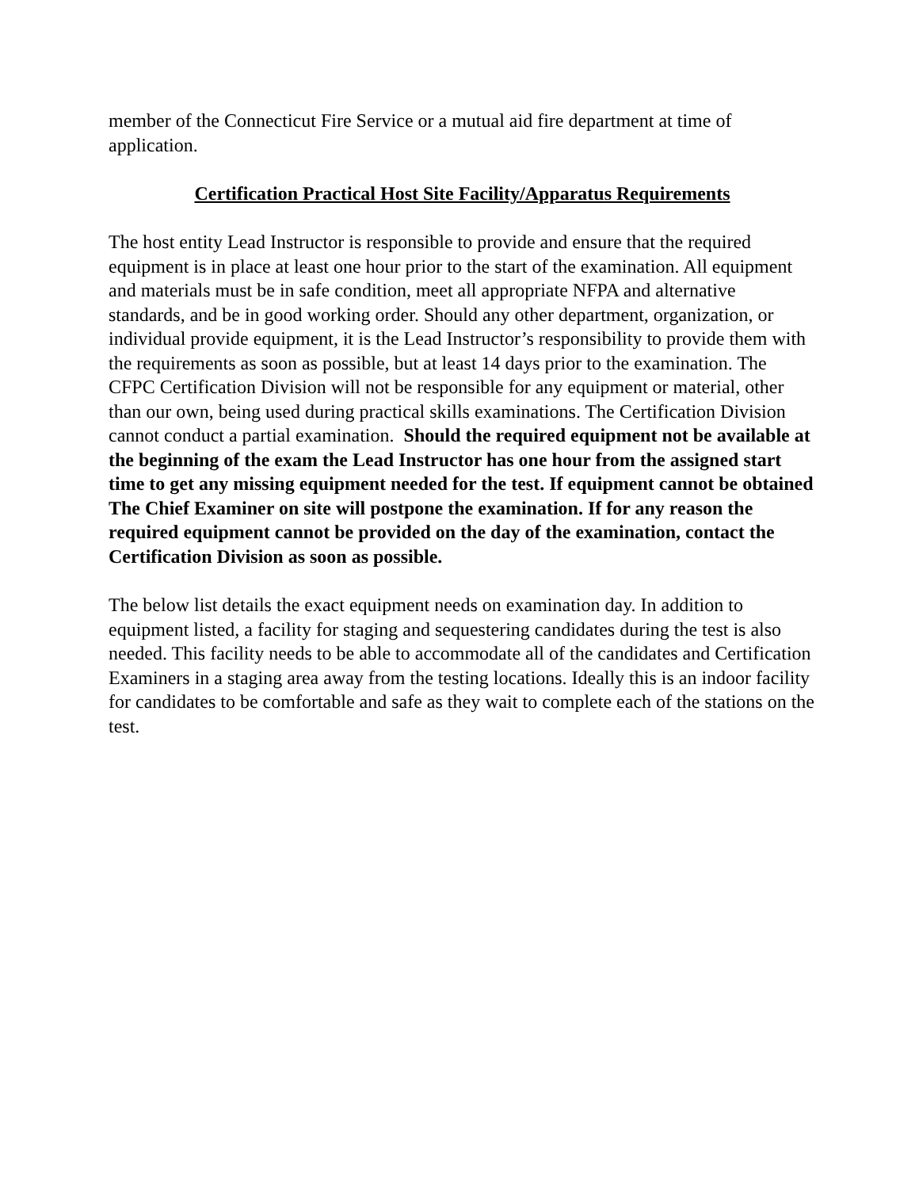member of the Connecticut Fire Service or a mutual aid fire department at time of application.
Certification Practical Host Site Facility/Apparatus Requirements
The host entity Lead Instructor is responsible to provide and ensure that the required equipment is in place at least one hour prior to the start of the examination. All equipment and materials must be in safe condition, meet all appropriate NFPA and alternative standards, and be in good working order. Should any other department, organization, or individual provide equipment, it is the Lead Instructor’s responsibility to provide them with the requirements as soon as possible, but at least 14 days prior to the examination. The CFPC Certification Division will not be responsible for any equipment or material, other than our own, being used during practical skills examinations. The Certification Division cannot conduct a partial examination. Should the required equipment not be available at the beginning of the exam the Lead Instructor has one hour from the assigned start time to get any missing equipment needed for the test. If equipment cannot be obtained The Chief Examiner on site will postpone the examination. If for any reason the required equipment cannot be provided on the day of the examination, contact the Certification Division as soon as possible.
The below list details the exact equipment needs on examination day. In addition to equipment listed, a facility for staging and sequestering candidates during the test is also needed. This facility needs to be able to accommodate all of the candidates and Certification Examiners in a staging area away from the testing locations. Ideally this is an indoor facility for candidates to be comfortable and safe as they wait to complete each of the stations on the test.